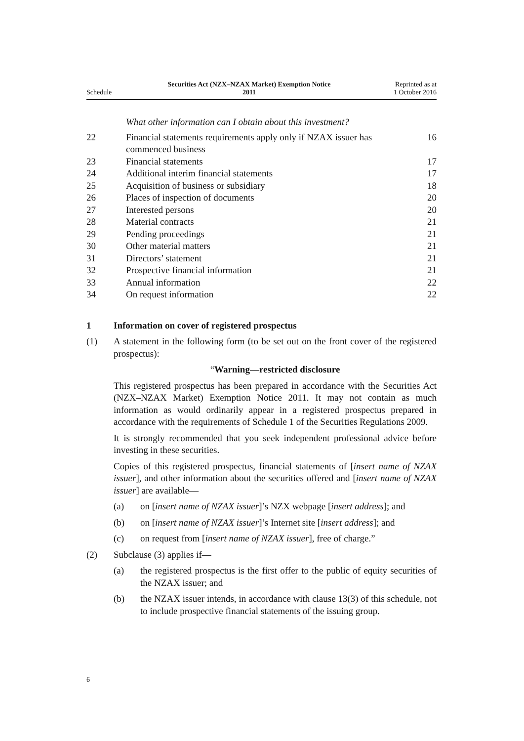Schedule
Securities Act (NZX–NZAX Market) Exemption Notice
2011
Reprinted as at
1 October 2016
What other information can I obtain about this investment?
| 22 | Financial statements requirements apply only if NZAX issuer has commenced business | 16 |
| 23 | Financial statements | 17 |
| 24 | Additional interim financial statements | 17 |
| 25 | Acquisition of business or subsidiary | 18 |
| 26 | Places of inspection of documents | 20 |
| 27 | Interested persons | 20 |
| 28 | Material contracts | 21 |
| 29 | Pending proceedings | 21 |
| 30 | Other material matters | 21 |
| 31 | Directors’ statement | 21 |
| 32 | Prospective financial information | 21 |
| 33 | Annual information | 22 |
| 34 | On request information | 22 |
1 Information on cover of registered prospectus
(1) A statement in the following form (to be set out on the front cover of the registered prospectus):
“Warning—restricted disclosure
This registered prospectus has been prepared in accordance with the Securities Act (NZX–NZAX Market) Exemption Notice 2011. It may not contain as much information as would ordinarily appear in a registered prospectus prepared in accordance with the requirements of Schedule 1 of the Securities Regulations 2009.
It is strongly recommended that you seek independent professional advice before investing in these securities.
Copies of this registered prospectus, financial statements of [insert name of NZAX issuer], and other information about the securities offered and [insert name of NZAX issuer] are available—
(a) on [insert name of NZAX issuer]’s NZX webpage [insert address]; and
(b) on [insert name of NZAX issuer]’s Internet site [insert address]; and
(c) on request from [insert name of NZAX issuer], free of charge.”
(2) Subclause (3) applies if—
(a) the registered prospectus is the first offer to the public of equity securities of the NZAX issuer; and
(b) the NZAX issuer intends, in accordance with clause 13(3) of this schedule, not to include prospective financial statements of the issuing group.
6